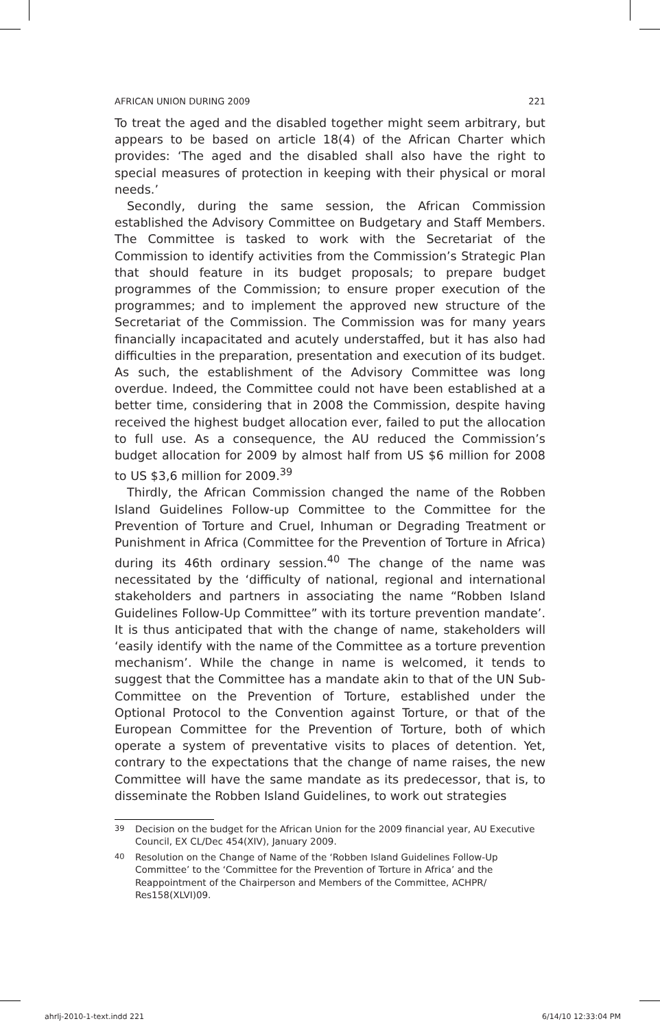AFRICAN UNION DURING 2009 221
To treat the aged and the disabled together might seem arbitrary, but appears to be based on article 18(4) of the African Charter which provides: ‘The aged and the disabled shall also have the right to special measures of protection in keeping with their physical or moral needs.’
Secondly, during the same session, the African Commission established the Advisory Committee on Budgetary and Staff Members. The Committee is tasked to work with the Secretariat of the Commission to identify activities from the Commission’s Strategic Plan that should feature in its budget proposals; to prepare budget programmes of the Commission; to ensure proper execution of the programmes; and to implement the approved new structure of the Secretariat of the Commission. The Commission was for many years financially incapacitated and acutely understaffed, but it has also had difficulties in the preparation, presentation and execution of its budget. As such, the establishment of the Advisory Committee was long overdue. Indeed, the Committee could not have been established at a better time, considering that in 2008 the Commission, despite having received the highest budget allocation ever, failed to put the allocation to full use. As a consequence, the AU reduced the Commission’s budget allocation for 2009 by almost half from US $6 million for 2008 to US $3,6 million for 2009.<sup>39</sup>
Thirdly, the African Commission changed the name of the Robben Island Guidelines Follow-up Committee to the Committee for the Prevention of Torture and Cruel, Inhuman or Degrading Treatment or Punishment in Africa (Committee for the Prevention of Torture in Africa) during its 46th ordinary session.<sup>40</sup> The change of the name was necessitated by the ‘difficulty of national, regional and international stakeholders and partners in associating the name “Robben Island Guidelines Follow-Up Committee” with its torture prevention mandate’. It is thus anticipated that with the change of name, stakeholders will ‘easily identify with the name of the Committee as a torture prevention mechanism’. While the change in name is welcomed, it tends to suggest that the Committee has a mandate akin to that of the UN Sub-Committee on the Prevention of Torture, established under the Optional Protocol to the Convention against Torture, or that of the European Committee for the Prevention of Torture, both of which operate a system of preventative visits to places of detention. Yet, contrary to the expectations that the change of name raises, the new Committee will have the same mandate as its predecessor, that is, to disseminate the Robben Island Guidelines, to work out strategies
<sup>39</sup> Decision on the budget for the African Union for the 2009 financial year, AU Executive Council, EX CL/Dec 454(XIV), January 2009.
<sup>40</sup> Resolution on the Change of Name of the ‘Robben Island Guidelines Follow-Up Committee’ to the ‘Committee for the Prevention of Torture in Africa’ and the Reappointment of the Chairperson and Members of the Committee, ACHPR/ Res158(XLVI)09.
ahrlj-2010-1-text.indd 221 6/14/10 12:33:04 PM